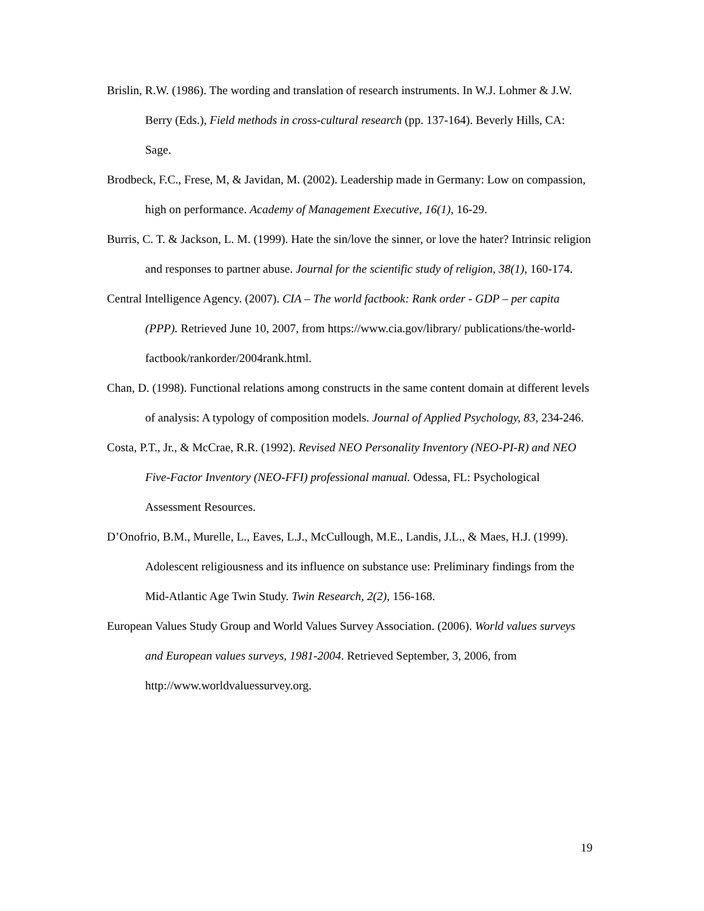Brislin, R.W. (1986). The wording and translation of research instruments. In W.J. Lohmer & J.W. Berry (Eds.), Field methods in cross-cultural research (pp. 137-164). Beverly Hills, CA: Sage.
Brodbeck, F.C., Frese, M, & Javidan, M. (2002). Leadership made in Germany: Low on compassion, high on performance. Academy of Management Executive, 16(1), 16-29.
Burris, C. T. & Jackson, L. M. (1999). Hate the sin/love the sinner, or love the hater? Intrinsic religion and responses to partner abuse. Journal for the scientific study of religion, 38(1), 160-174.
Central Intelligence Agency. (2007). CIA – The world factbook: Rank order - GDP – per capita (PPP). Retrieved June 10, 2007, from https://www.cia.gov/library/ publications/the-world-factbook/rankorder/2004rank.html.
Chan, D. (1998). Functional relations among constructs in the same content domain at different levels of analysis: A typology of composition models. Journal of Applied Psychology, 83, 234-246.
Costa, P.T., Jr., & McCrae, R.R. (1992). Revised NEO Personality Inventory (NEO-PI-R) and NEO Five-Factor Inventory (NEO-FFI) professional manual. Odessa, FL: Psychological Assessment Resources.
D’Onofrio, B.M., Murelle, L., Eaves, L.J., McCullough, M.E., Landis, J.L., & Maes, H.J. (1999). Adolescent religiousness and its influence on substance use: Preliminary findings from the Mid-Atlantic Age Twin Study. Twin Research, 2(2), 156-168.
European Values Study Group and World Values Survey Association. (2006). World values surveys and European values surveys, 1981-2004. Retrieved September, 3, 2006, from http://www.worldvaluessurvey.org.
19